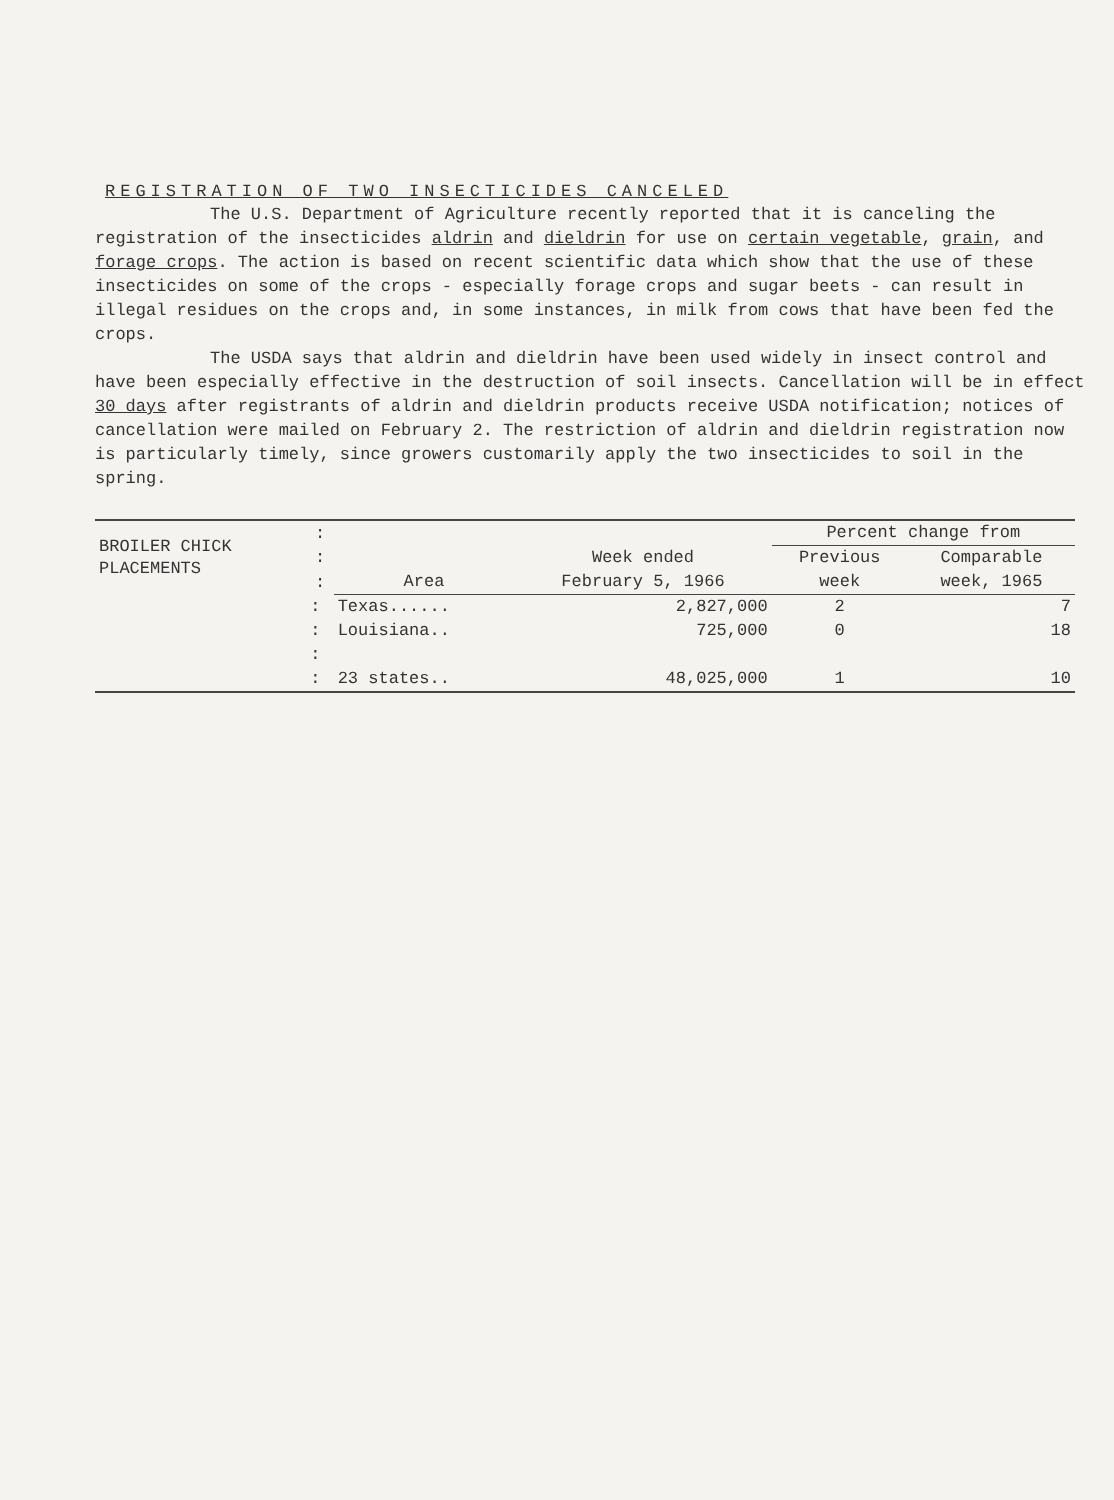REGISTRATION OF TWO INSECTICIDES CANCELED
The U.S. Department of Agriculture recently reported that it is canceling the registration of the insecticides aldrin and dieldrin for use on certain vegetable, grain, and forage crops. The action is based on recent scientific data which show that the use of these insecticides on some of the crops - especially forage crops and sugar beets - can result in illegal residues on the crops and, in some instances, in milk from cows that have been fed the crops.
The USDA says that aldrin and dieldrin have been used widely in insect control and have been especially effective in the destruction of soil insects. Cancellation will be in effect 30 days after registrants of aldrin and dieldrin products receive USDA notification; notices of cancellation were mailed on February 2. The restriction of aldrin and dieldrin registration now is particularly timely, since growers customarily apply the two insecticides to soil in the spring.
| BROILER CHICK PLACEMENTS | : | | | Percent change from | |
| --- | --- | --- | --- | --- | --- |
| | : | | Week ended | Previous | Comparable |
| | : | Area | February 5, 1966 | week | week, 1965 |
| | : | Texas...... | 2,827,000 | 2 | 7 |
| | : | Louisiana.. | 725,000 | 0 | 18 |
| | : | | | | |
| | : | 23 states.. | 48,025,000 | 1 | 10 |